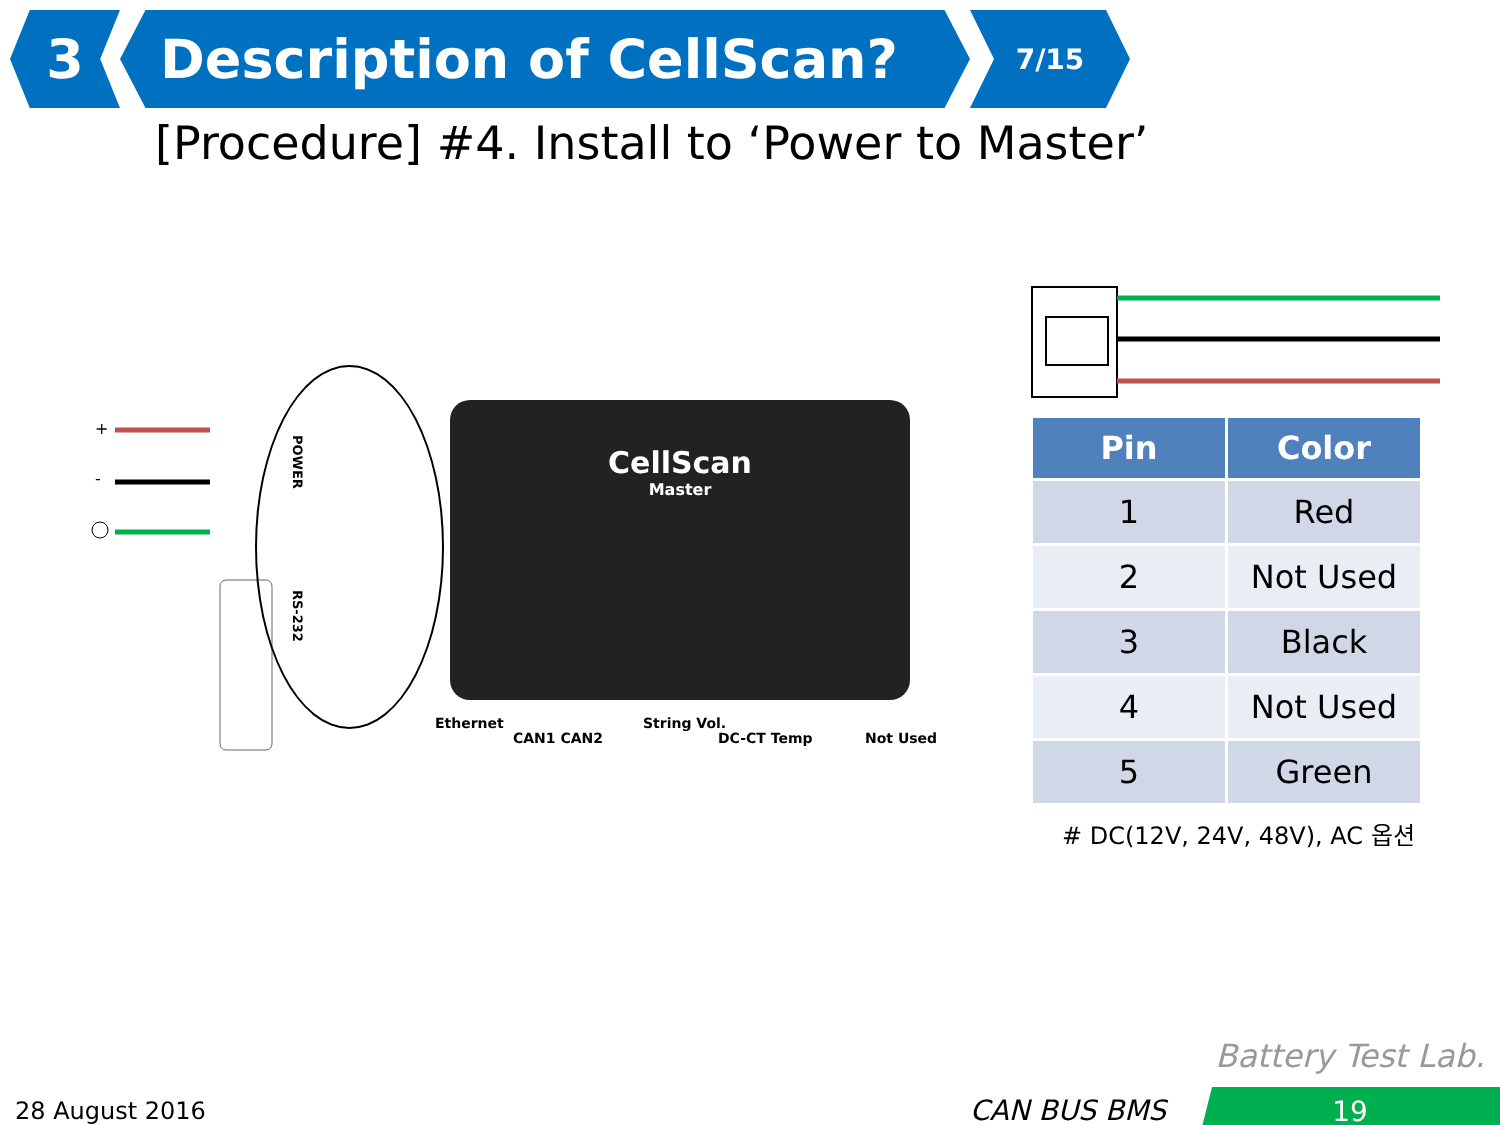3 Description of CellScan?
7/15
[Procedure] #4. Install to ‘Power to Master’
+
-
POWER
RS-232
CellScan
Master
Ethernet
CAN1 CAN2
String Vol.
DC-CT Temp Not Used
| Pin | Color |
| --- | --- |
| 1 | Red |
| 2 | Not Used |
| 3 | Black |
| 4 | Not Used |
| 5 | Green |
# DC(12V, 24V, 48V), AC 옵션
Battery Test Lab.
28 August 2016 CAN BUS BMS 19